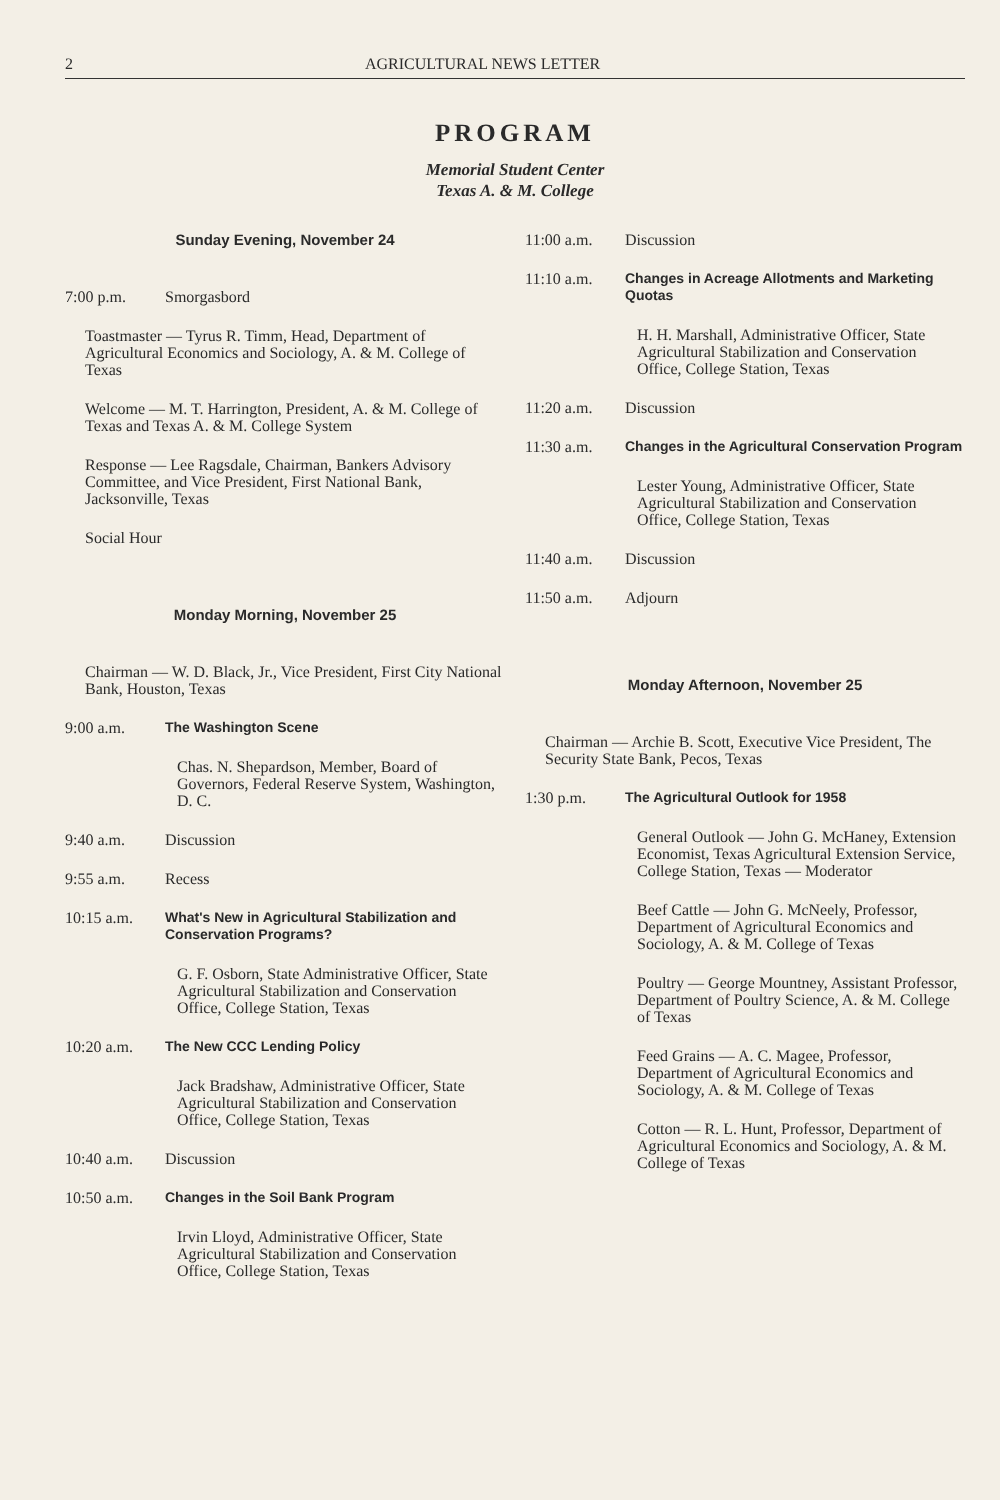2 AGRICULTURAL NEWS LETTER
PROGRAM
Memorial Student Center
Texas A. & M. College
Sunday Evening, November 24
7:00 p.m. Smorgasbord
Toastmaster — Tyrus R. Timm, Head, Department of Agricultural Economics and Sociology, A. & M. College of Texas
Welcome — M. T. Harrington, President, A. & M. College of Texas and Texas A. & M. College System
Response — Lee Ragsdale, Chairman, Bankers Advisory Committee, and Vice President, First National Bank, Jacksonville, Texas
Social Hour
Monday Morning, November 25
Chairman — W. D. Black, Jr., Vice President, First City National Bank, Houston, Texas
9:00 a.m. The Washington Scene
Chas. N. Shepardson, Member, Board of Governors, Federal Reserve System, Washington, D. C.
9:40 a.m. Discussion
9:55 a.m. Recess
10:15 a.m. What's New in Agricultural Stabilization and Conservation Programs?
G. F. Osborn, State Administrative Officer, State Agricultural Stabilization and Conservation Office, College Station, Texas
10:20 a.m. The New CCC Lending Policy
Jack Bradshaw, Administrative Officer, State Agricultural Stabilization and Conservation Office, College Station, Texas
10:40 a.m. Discussion
10:50 a.m. Changes in the Soil Bank Program
Irvin Lloyd, Administrative Officer, State Agricultural Stabilization and Conservation Office, College Station, Texas
11:00 a.m. Discussion
11:10 a.m. Changes in Acreage Allotments and Marketing Quotas
H. H. Marshall, Administrative Officer, State Agricultural Stabilization and Conservation Office, College Station, Texas
11:20 a.m. Discussion
11:30 a.m. Changes in the Agricultural Conservation Program
Lester Young, Administrative Officer, State Agricultural Stabilization and Conservation Office, College Station, Texas
11:40 a.m. Discussion
11:50 a.m. Adjourn
Monday Afternoon, November 25
Chairman — Archie B. Scott, Executive Vice President, The Security State Bank, Pecos, Texas
1:30 p.m. The Agricultural Outlook for 1958
General Outlook — John G. McHaney, Extension Economist, Texas Agricultural Extension Service, College Station, Texas — Moderator
Beef Cattle — John G. McNeely, Professor, Department of Agricultural Economics and Sociology, A. & M. College of Texas
Poultry — George Mountney, Assistant Professor, Department of Poultry Science, A. & M. College of Texas
Feed Grains — A. C. Magee, Professor, Department of Agricultural Economics and Sociology, A. & M. College of Texas
Cotton — R. L. Hunt, Professor, Department of Agricultural Economics and Sociology, A. & M. College of Texas